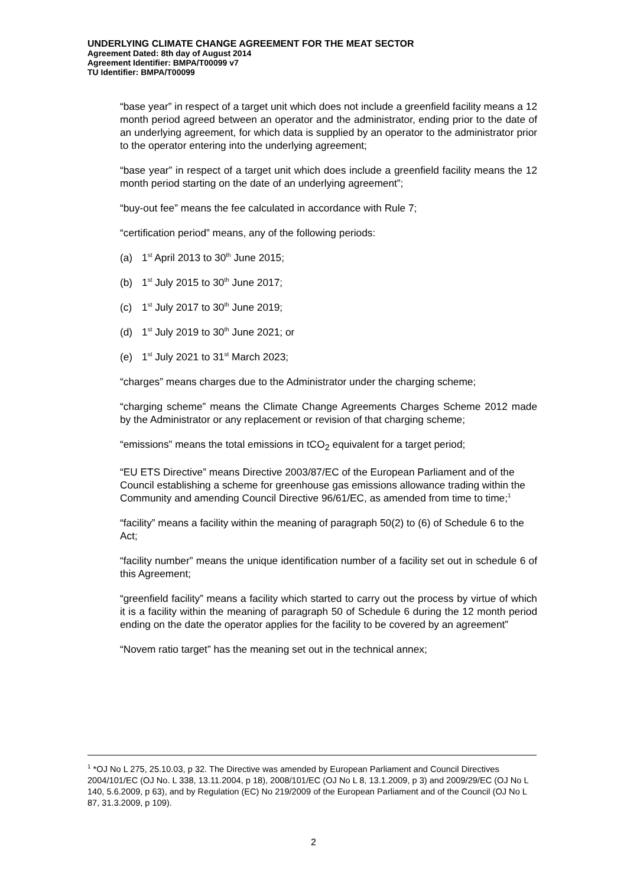UNDERLYING CLIMATE CHANGE AGREEMENT FOR THE MEAT SECTOR
Agreement Dated: 8th day of August 2014
Agreement Identifier: BMPA/T00099 v7
TU Identifier: BMPA/T00099
“base year” in respect of a target unit which does not include a greenfield facility means a 12 month period agreed between an operator and the administrator, ending prior to the date of an underlying agreement, for which data is supplied by an operator to the administrator prior to the operator entering into the underlying agreement;
“base year” in respect of a target unit which does include a greenfield facility means the 12 month period starting on the date of an underlying agreement”;
“buy-out fee” means the fee calculated in accordance with Rule 7;
“certification period” means, any of the following periods:
(a) 1<sup>st</sup> April 2013 to 30<sup>th</sup> June 2015;
(b) 1<sup>st</sup> July 2015 to 30<sup>th</sup> June 2017;
(c) 1<sup>st</sup> July 2017 to 30<sup>th</sup> June 2019;
(d) 1<sup>st</sup> July 2019 to 30<sup>th</sup> June 2021; or
(e) 1<sup>st</sup> July 2021 to 31<sup>st</sup> March 2023;
“charges” means charges due to the Administrator under the charging scheme;
“charging scheme” means the Climate Change Agreements Charges Scheme 2012 made by the Administrator or any replacement or revision of that charging scheme;
“emissions” means the total emissions in tCO<sub>2</sub> equivalent for a target period;
“EU ETS Directive” means Directive 2003/87/EC of the European Parliament and of the Council establishing a scheme for greenhouse gas emissions allowance trading within the Community and amending Council Directive 96/61/EC, as amended from time to time;<sup>1</sup>
“facility” means a facility within the meaning of paragraph 50(2) to (6) of Schedule 6 to the Act;
“facility number” means the unique identification number of a facility set out in schedule 6 of this Agreement;
“greenfield facility” means a facility which started to carry out the process by virtue of which it is a facility within the meaning of paragraph 50 of Schedule 6 during the 12 month period ending on the date the operator applies for the facility to be covered by an agreement”
“Novem ratio target” has the meaning set out in the technical annex;
<sup>1</sup> *OJ No L 275, 25.10.03, p 32. The Directive was amended by European Parliament and Council Directives 2004/101/EC (OJ No. L 338, 13.11.2004, p 18), 2008/101/EC (OJ No L 8, 13.1.2009, p 3) and 2009/29/EC (OJ No L 140, 5.6.2009, p 63), and by Regulation (EC) No 219/2009 of the European Parliament and of the Council (OJ No L 87, 31.3.2009, p 109).
2